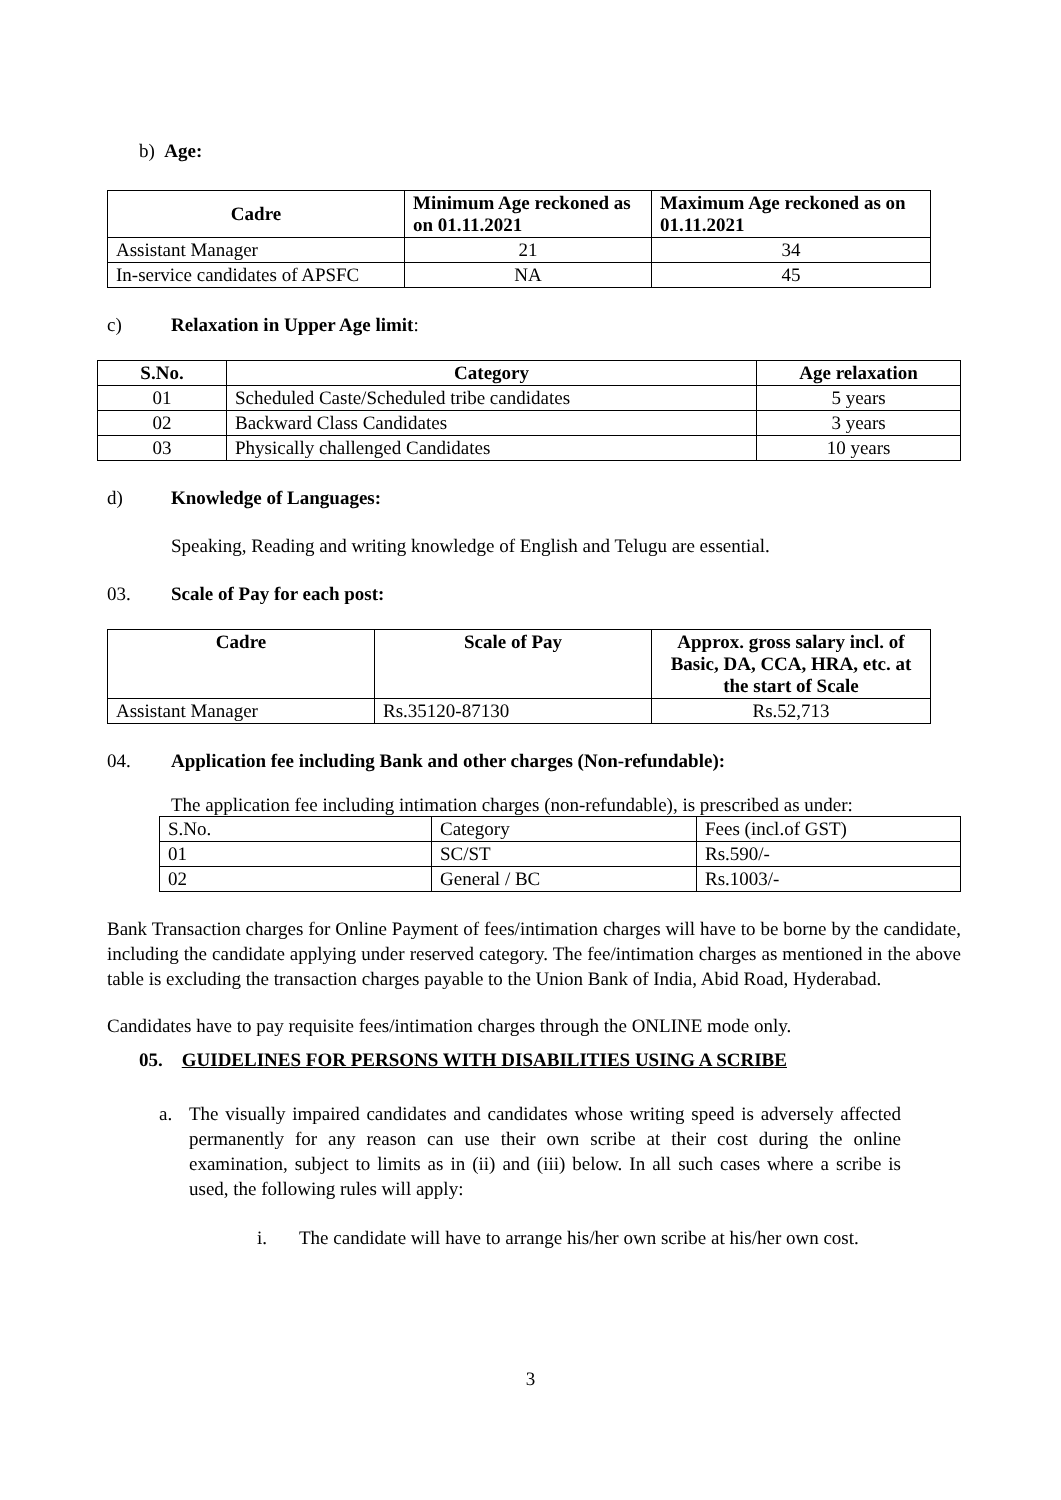b) Age:
| Cadre | Minimum Age reckoned as on 01.11.2021 | Maximum Age reckoned as on 01.11.2021 |
| --- | --- | --- |
| Assistant Manager | 21 | 34 |
| In-service candidates of APSFC | NA | 45 |
c) Relaxation in Upper Age limit:
| S.No. | Category | Age relaxation |
| --- | --- | --- |
| 01 | Scheduled Caste/Scheduled tribe candidates | 5 years |
| 02 | Backward Class Candidates | 3 years |
| 03 | Physically challenged Candidates | 10 years |
d) Knowledge of Languages:
Speaking, Reading and writing knowledge of English and Telugu are essential.
03. Scale of Pay for each post:
| Cadre | Scale of Pay | Approx. gross salary incl. of Basic, DA, CCA, HRA, etc. at the start of Scale |
| --- | --- | --- |
| Assistant Manager | Rs.35120-87130 | Rs.52,713 |
04. Application fee including Bank and other charges (Non-refundable):
The application fee including intimation charges (non-refundable), is prescribed as under:
| S.No. | Category | Fees (incl.of GST) |
| 01 | SC/ST | Rs.590/- |
| 02 | General / BC | Rs.1003/- |
Bank Transaction charges for Online Payment of fees/intimation charges will have to be borne by the candidate, including the candidate applying under reserved category. The fee/intimation charges as mentioned in the above table is excluding the transaction charges payable to the Union Bank of India, Abid Road, Hyderabad.
Candidates have to pay requisite fees/intimation charges through the ONLINE mode only.
05. GUIDELINES FOR PERSONS WITH DISABILITIES USING A SCRIBE
a. The visually impaired candidates and candidates whose writing speed is adversely affected permanently for any reason can use their own scribe at their cost during the online examination, subject to limits as in (ii) and (iii) below. In all such cases where a scribe is used, the following rules will apply:
i. The candidate will have to arrange his/her own scribe at his/her own cost.
3